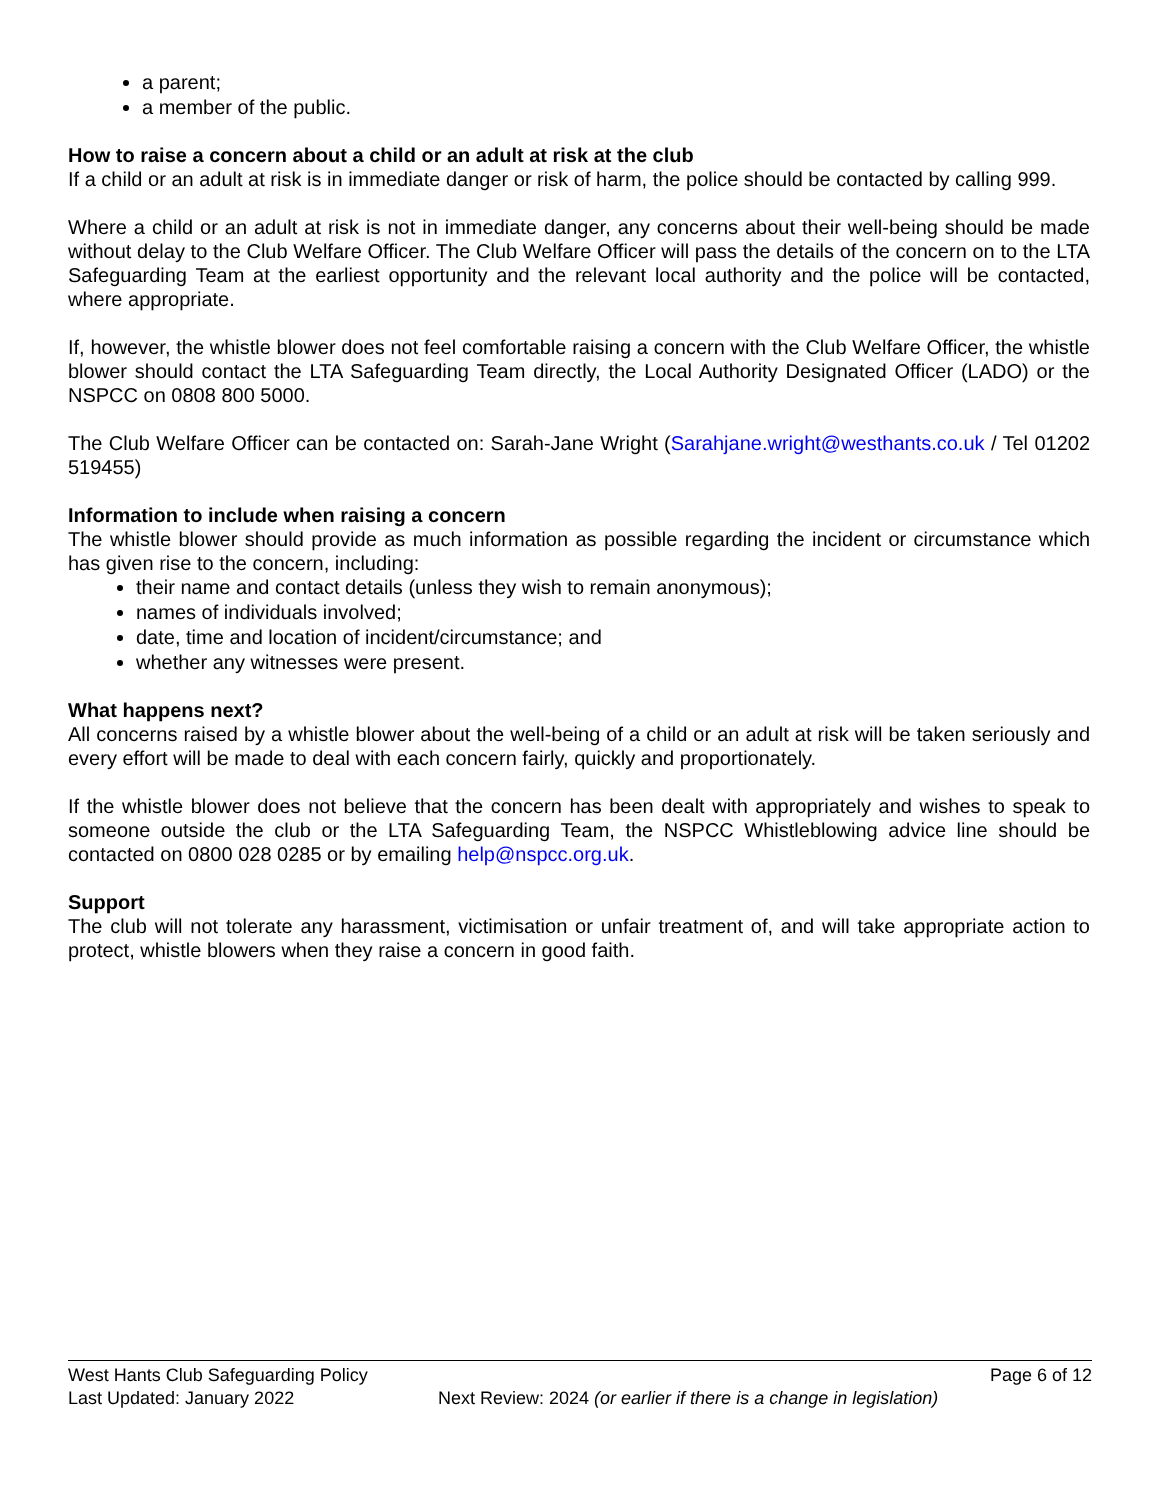a parent;
a member of the public.
How to raise a concern about a child or an adult at risk at the club
If a child or an adult at risk is in immediate danger or risk of harm, the police should be contacted by calling 999.
Where a child or an adult at risk is not in immediate danger, any concerns about their well-being should be made without delay to the Club Welfare Officer. The Club Welfare Officer will pass the details of the concern on to the LTA Safeguarding Team at the earliest opportunity and the relevant local authority and the police will be contacted, where appropriate.
If, however, the whistle blower does not feel comfortable raising a concern with the Club Welfare Officer, the whistle blower should contact the LTA Safeguarding Team directly, the Local Authority Designated Officer (LADO) or the NSPCC on 0808 800 5000.
The Club Welfare Officer can be contacted on: Sarah-Jane Wright (Sarahjane.wright@westhants.co.uk / Tel 01202 519455)
Information to include when raising a concern
The whistle blower should provide as much information as possible regarding the incident or circumstance which has given rise to the concern, including:
their name and contact details (unless they wish to remain anonymous);
names of individuals involved;
date, time and location of incident/circumstance; and
whether any witnesses were present.
What happens next?
All concerns raised by a whistle blower about the well-being of a child or an adult at risk will be taken seriously and every effort will be made to deal with each concern fairly, quickly and proportionately.
If the whistle blower does not believe that the concern has been dealt with appropriately and wishes to speak to someone outside the club or the LTA Safeguarding Team, the NSPCC Whistleblowing advice line should be contacted on 0800 028 0285 or by emailing help@nspcc.org.uk.
Support
The club will not tolerate any harassment, victimisation or unfair treatment of, and will take appropriate action to protect, whistle blowers when they raise a concern in good faith.
West Hants Club Safeguarding Policy Page 6 of 12
Last Updated: January 2022 Next Review: 2024 (or earlier if there is a change in legislation)